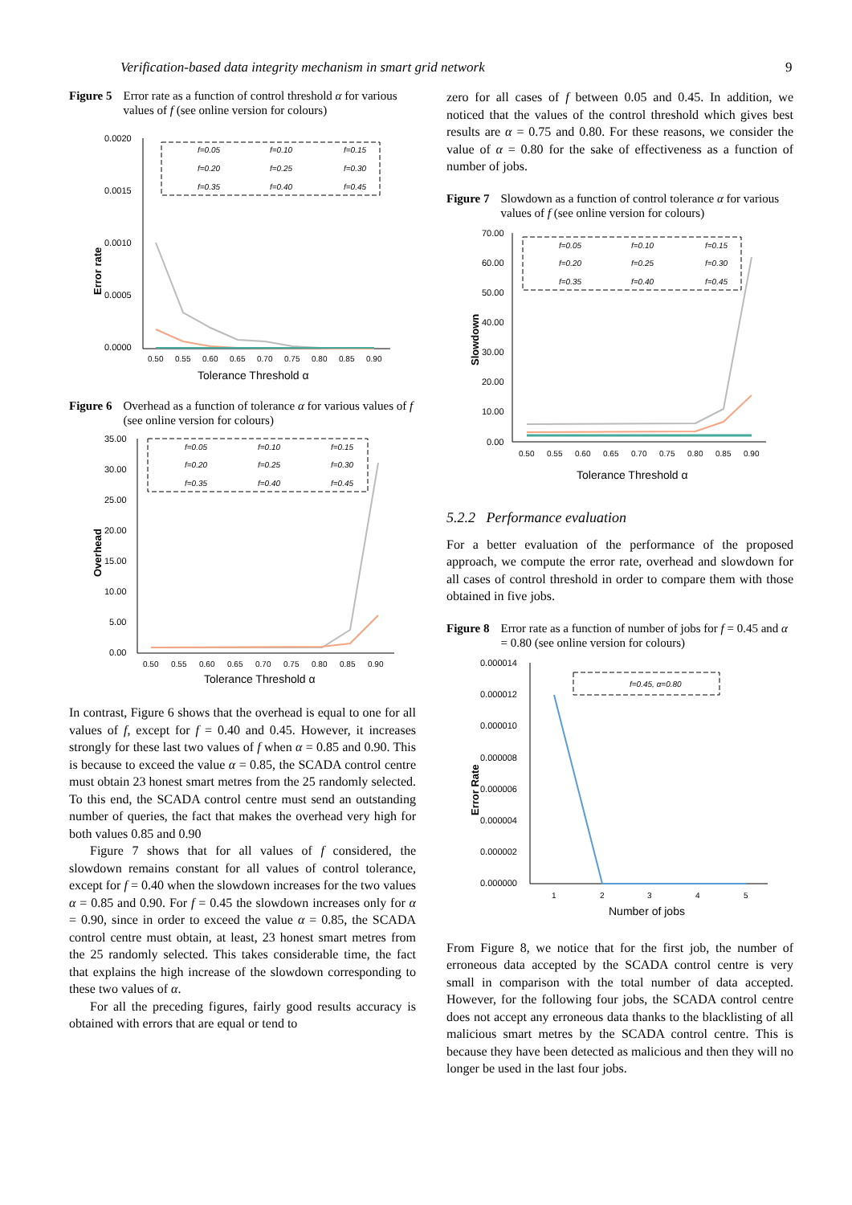Verification-based data integrity mechanism in smart grid network 9
Figure 5 Error rate as a function of control threshold α for various values of f (see online version for colours)
0.0020
0.0015
0.0010
0.0005
0.0000
Error rate
0.50
0.55
0.60
0.65
0.70
0.75
0.80
0.85
0.90
Tolerance Threshold α
f=0.05
f=0.10
f=0.15
f=0.20
f=0.25
f=0.30
f=0.35
f=0.40
f=0.45
Figure 6 Overhead as a function of tolerance α for various values of f (see online version for colours)
35.00
30.00
25.00
20.00
15.00
10.00
5.00
0.00
Overhead
0.50
0.55
0.60
0.65
0.70
0.75
0.80
0.85
0.90
Tolerance Threshold α
f=0.05
f=0.10
f=0.15
f=0.20
f=0.25
f=0.30
f=0.35
f=0.40
f=0.45
In contrast, Figure 6 shows that the overhead is equal to one for all values of f, except for f = 0.40 and 0.45. However, it increases strongly for these last two values of f when α = 0.85 and 0.90. This is because to exceed the value α = 0.85, the SCADA control centre must obtain 23 honest smart metres from the 25 randomly selected. To this end, the SCADA control centre must send an outstanding number of queries, the fact that makes the overhead very high for both values 0.85 and 0.90
Figure 7 shows that for all values of f considered, the slowdown remains constant for all values of control tolerance, except for f = 0.40 when the slowdown increases for the two values α = 0.85 and 0.90. For f = 0.45 the slowdown increases only for α = 0.90, since in order to exceed the value α = 0.85, the SCADA control centre must obtain, at least, 23 honest smart metres from the 25 randomly selected. This takes considerable time, the fact that explains the high increase of the slowdown corresponding to these two values of α.
For all the preceding figures, fairly good results accuracy is obtained with errors that are equal or tend to
zero for all cases of f between 0.05 and 0.45. In addition, we noticed that the values of the control threshold which gives best results are α = 0.75 and 0.80. For these reasons, we consider the value of α = 0.80 for the sake of effectiveness as a function of number of jobs.
Figure 7 Slowdown as a function of control tolerance α for various values of f (see online version for colours)
70.00
60.00
50.00
40.00
30.00
20.00
10.00
0.00
Slowdown
0.50
0.55
0.60
0.65
0.70
0.75
0.80
0.85
0.90
Tolerance Threshold α
f=0.05
f=0.10
f=0.15
f=0.20
f=0.25
f=0.30
f=0.35
f=0.40
f=0.45
5.2.2 Performance evaluation
For a better evaluation of the performance of the proposed approach, we compute the error rate, overhead and slowdown for all cases of control threshold in order to compare them with those obtained in five jobs.
Figure 8 Error rate as a function of number of jobs for f = 0.45 and α = 0.80 (see online version for colours)
0.000014
0.000012
0.000010
0.000008
0.000006
0.000004
0.000002
0.000000
Error Rate
1
2
3
4
5
Number of jobs
f=0.45, α=0.80
From Figure 8, we notice that for the first job, the number of erroneous data accepted by the SCADA control centre is very small in comparison with the total number of data accepted. However, for the following four jobs, the SCADA control centre does not accept any erroneous data thanks to the blacklisting of all malicious smart metres by the SCADA control centre. This is because they have been detected as malicious and then they will no longer be used in the last four jobs.